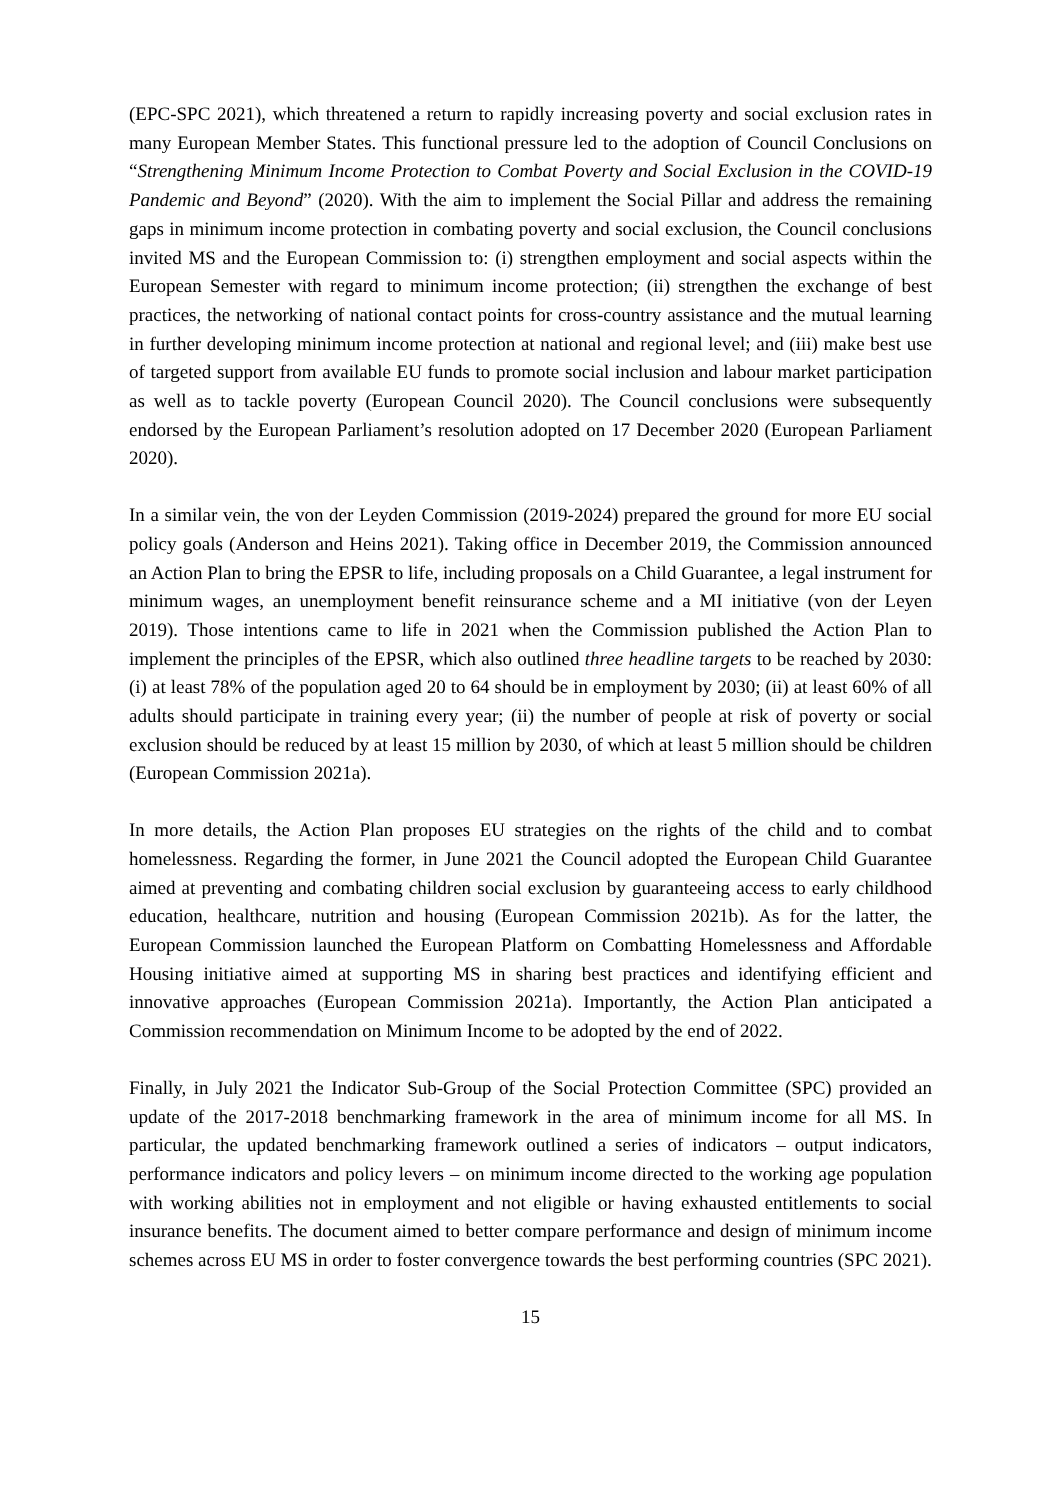(EPC-SPC 2021), which threatened a return to rapidly increasing poverty and social exclusion rates in many European Member States. This functional pressure led to the adoption of Council Conclusions on “Strengthening Minimum Income Protection to Combat Poverty and Social Exclusion in the COVID-19 Pandemic and Beyond” (2020). With the aim to implement the Social Pillar and address the remaining gaps in minimum income protection in combating poverty and social exclusion, the Council conclusions invited MS and the European Commission to: (i) strengthen employment and social aspects within the European Semester with regard to minimum income protection; (ii) strengthen the exchange of best practices, the networking of national contact points for cross-country assistance and the mutual learning in further developing minimum income protection at national and regional level; and (iii) make best use of targeted support from available EU funds to promote social inclusion and labour market participation as well as to tackle poverty (European Council 2020). The Council conclusions were subsequently endorsed by the European Parliament’s resolution adopted on 17 December 2020 (European Parliament 2020).
In a similar vein, the von der Leyden Commission (2019-2024) prepared the ground for more EU social policy goals (Anderson and Heins 2021). Taking office in December 2019, the Commission announced an Action Plan to bring the EPSR to life, including proposals on a Child Guarantee, a legal instrument for minimum wages, an unemployment benefit reinsurance scheme and a MI initiative (von der Leyen 2019). Those intentions came to life in 2021 when the Commission published the Action Plan to implement the principles of the EPSR, which also outlined three headline targets to be reached by 2030: (i) at least 78% of the population aged 20 to 64 should be in employment by 2030; (ii) at least 60% of all adults should participate in training every year; (ii) the number of people at risk of poverty or social exclusion should be reduced by at least 15 million by 2030, of which at least 5 million should be children (European Commission 2021a).
In more details, the Action Plan proposes EU strategies on the rights of the child and to combat homelessness. Regarding the former, in June 2021 the Council adopted the European Child Guarantee aimed at preventing and combating children social exclusion by guaranteeing access to early childhood education, healthcare, nutrition and housing (European Commission 2021b). As for the latter, the European Commission launched the European Platform on Combatting Homelessness and Affordable Housing initiative aimed at supporting MS in sharing best practices and identifying efficient and innovative approaches (European Commission 2021a). Importantly, the Action Plan anticipated a Commission recommendation on Minimum Income to be adopted by the end of 2022.
Finally, in July 2021 the Indicator Sub-Group of the Social Protection Committee (SPC) provided an update of the 2017-2018 benchmarking framework in the area of minimum income for all MS. In particular, the updated benchmarking framework outlined a series of indicators – output indicators, performance indicators and policy levers – on minimum income directed to the working age population with working abilities not in employment and not eligible or having exhausted entitlements to social insurance benefits. The document aimed to better compare performance and design of minimum income schemes across EU MS in order to foster convergence towards the best performing countries (SPC 2021).
15